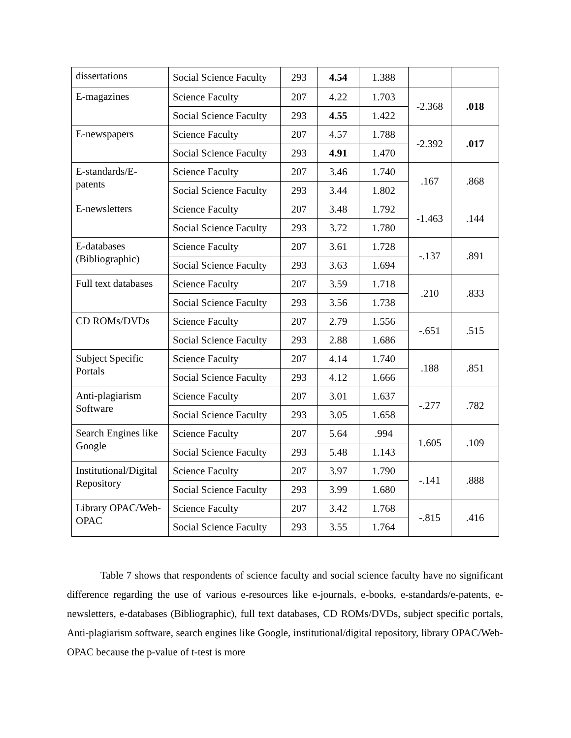| dissertations | Social Science Faculty | 293 | 4.54 | 1.388 | | |
| E-magazines | Science Faculty | 207 | 4.22 | 1.703 | -2.368 | .018 |
| | Social Science Faculty | 293 | 4.55 | 1.422 | | |
| E-newspapers | Science Faculty | 207 | 4.57 | 1.788 | -2.392 | .017 |
| | Social Science Faculty | 293 | 4.91 | 1.470 | | |
| E-standards/E-patents | Science Faculty | 207 | 3.46 | 1.740 | .167 | .868 |
| | Social Science Faculty | 293 | 3.44 | 1.802 | | |
| E-newsletters | Science Faculty | 207 | 3.48 | 1.792 | -1.463 | .144 |
| | Social Science Faculty | 293 | 3.72 | 1.780 | | |
| E-databases (Bibliographic) | Science Faculty | 207 | 3.61 | 1.728 | -.137 | .891 |
| | Social Science Faculty | 293 | 3.63 | 1.694 | | |
| Full text databases | Science Faculty | 207 | 3.59 | 1.718 | .210 | .833 |
| | Social Science Faculty | 293 | 3.56 | 1.738 | | |
| CD ROMs/DVDs | Science Faculty | 207 | 2.79 | 1.556 | -.651 | .515 |
| | Social Science Faculty | 293 | 2.88 | 1.686 | | |
| Subject Specific Portals | Science Faculty | 207 | 4.14 | 1.740 | .188 | .851 |
| | Social Science Faculty | 293 | 4.12 | 1.666 | | |
| Anti-plagiarism Software | Science Faculty | 207 | 3.01 | 1.637 | -.277 | .782 |
| | Social Science Faculty | 293 | 3.05 | 1.658 | | |
| Search Engines like Google | Science Faculty | 207 | 5.64 | .994 | 1.605 | .109 |
| | Social Science Faculty | 293 | 5.48 | 1.143 | | |
| Institutional/Digital Repository | Science Faculty | 207 | 3.97 | 1.790 | -.141 | .888 |
| | Social Science Faculty | 293 | 3.99 | 1.680 | | |
| Library OPAC/Web-OPAC | Science Faculty | 207 | 3.42 | 1.768 | -.815 | .416 |
| | Social Science Faculty | 293 | 3.55 | 1.764 | | |
Table 7 shows that respondents of science faculty and social science faculty have no significant difference regarding the use of various e-resources like e-journals, e-books, e-standards/e-patents, e-newsletters, e-databases (Bibliographic), full text databases, CD ROMs/DVDs, subject specific portals, Anti-plagiarism software, search engines like Google, institutional/digital repository, library OPAC/Web-OPAC because the p-value of t-test is more